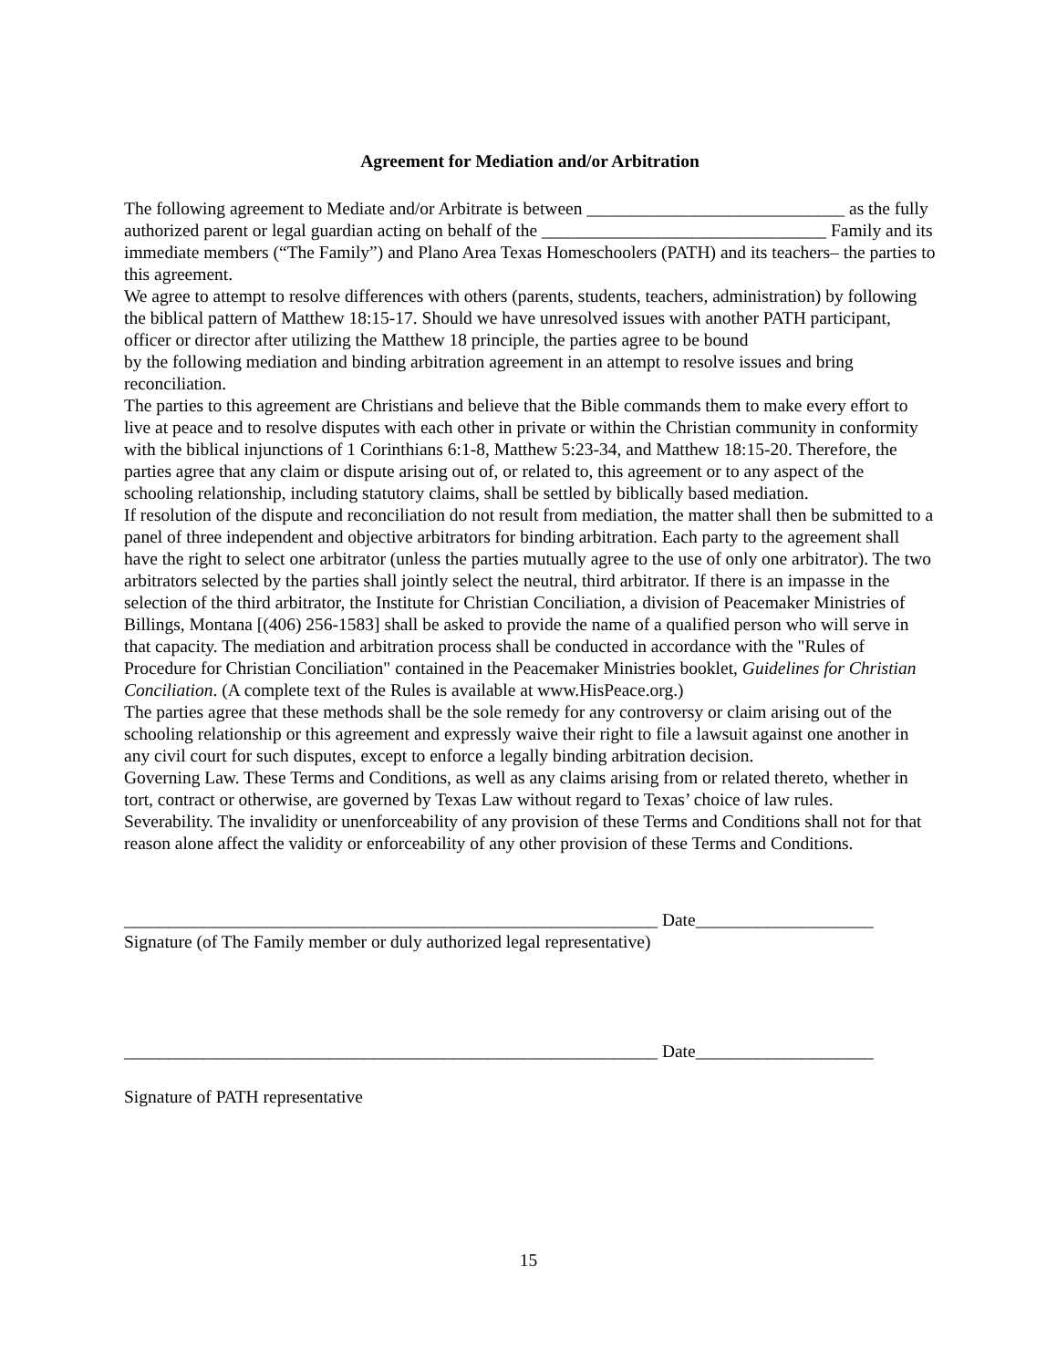Agreement for Mediation and/or Arbitration
The following agreement to Mediate and/or Arbitrate is between _____________________________ as the fully authorized parent or legal guardian acting on behalf of the ________________________________ Family and its immediate members (“The Family”) and Plano Area Texas Homeschoolers (PATH) and its teachers– the parties to this agreement.
We agree to attempt to resolve differences with others (parents, students, teachers, administration) by following the biblical pattern of Matthew 18:15-17. Should we have unresolved issues with another PATH participant, officer or director after utilizing the Matthew 18 principle, the parties agree to be bound
by the following mediation and binding arbitration agreement in an attempt to resolve issues and bring reconciliation.
The parties to this agreement are Christians and believe that the Bible commands them to make every effort to live at peace and to resolve disputes with each other in private or within the Christian community in conformity with the biblical injunctions of 1 Corinthians 6:1-8, Matthew 5:23-34, and Matthew 18:15-20. Therefore, the parties agree that any claim or dispute arising out of, or related to, this agreement or to any aspect of the schooling relationship, including statutory claims, shall be settled by biblically based mediation.
If resolution of the dispute and reconciliation do not result from mediation, the matter shall then be submitted to a panel of three independent and objective arbitrators for binding arbitration. Each party to the agreement shall have the right to select one arbitrator (unless the parties mutually agree to the use of only one arbitrator). The two arbitrators selected by the parties shall jointly select the neutral, third arbitrator. If there is an impasse in the selection of the third arbitrator, the Institute for Christian Conciliation, a division of Peacemaker Ministries of Billings, Montana [(406) 256-1583] shall be asked to provide the name of a qualified person who will serve in that capacity. The mediation and arbitration process shall be conducted in accordance with the "Rules of Procedure for Christian Conciliation" contained in the Peacemaker Ministries booklet, Guidelines for Christian Conciliation. (A complete text of the Rules is available at www.HisPeace.org.)
The parties agree that these methods shall be the sole remedy for any controversy or claim arising out of the schooling relationship or this agreement and expressly waive their right to file a lawsuit against one another in any civil court for such disputes, except to enforce a legally binding arbitration decision.
Governing Law. These Terms and Conditions, as well as any claims arising from or related thereto, whether in tort, contract or otherwise, are governed by Texas Law without regard to Texas’ choice of law rules.
Severability. The invalidity or unenforceability of any provision of these Terms and Conditions shall not for that reason alone affect the validity or enforceability of any other provision of these Terms and Conditions.
____________________________________________________________ Date____________________
Signature (of The Family member or duly authorized legal representative)
____________________________________________________________ Date____________________
Signature of PATH representative
15